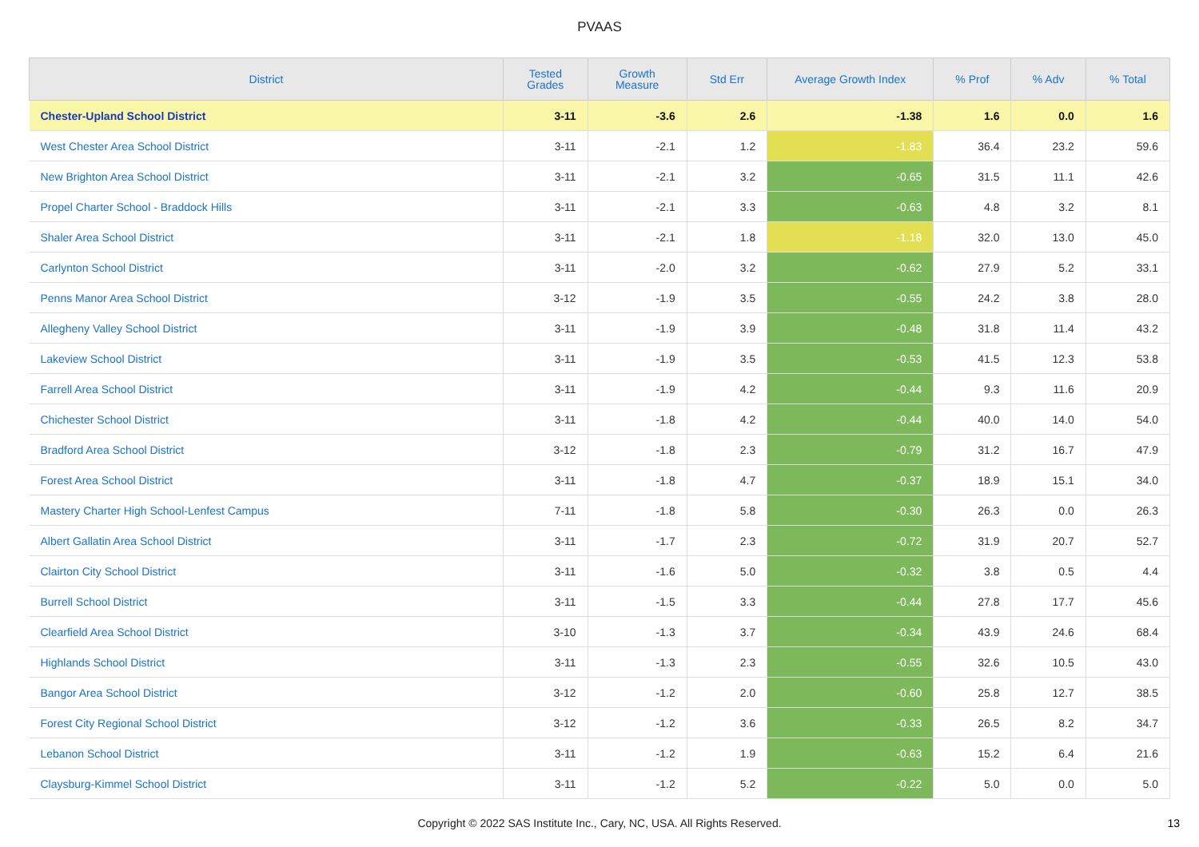PVAAS
| District | Tested Grades | Growth Measure | Std Err | Average Growth Index | % Prof | % Adv | % Total |
| --- | --- | --- | --- | --- | --- | --- | --- |
| Chester-Upland School District | 3-11 | -3.6 | 2.6 | -1.38 | 1.6 | 0.0 | 1.6 |
| West Chester Area School District | 3-11 | -2.1 | 1.2 | -1.83 | 36.4 | 23.2 | 59.6 |
| New Brighton Area School District | 3-11 | -2.1 | 3.2 | -0.65 | 31.5 | 11.1 | 42.6 |
| Propel Charter School - Braddock Hills | 3-11 | -2.1 | 3.3 | -0.63 | 4.8 | 3.2 | 8.1 |
| Shaler Area School District | 3-11 | -2.1 | 1.8 | -1.18 | 32.0 | 13.0 | 45.0 |
| Carlynton School District | 3-11 | -2.0 | 3.2 | -0.62 | 27.9 | 5.2 | 33.1 |
| Penns Manor Area School District | 3-12 | -1.9 | 3.5 | -0.55 | 24.2 | 3.8 | 28.0 |
| Allegheny Valley School District | 3-11 | -1.9 | 3.9 | -0.48 | 31.8 | 11.4 | 43.2 |
| Lakeview School District | 3-11 | -1.9 | 3.5 | -0.53 | 41.5 | 12.3 | 53.8 |
| Farrell Area School District | 3-11 | -1.9 | 4.2 | -0.44 | 9.3 | 11.6 | 20.9 |
| Chichester School District | 3-11 | -1.8 | 4.2 | -0.44 | 40.0 | 14.0 | 54.0 |
| Bradford Area School District | 3-12 | -1.8 | 2.3 | -0.79 | 31.2 | 16.7 | 47.9 |
| Forest Area School District | 3-11 | -1.8 | 4.7 | -0.37 | 18.9 | 15.1 | 34.0 |
| Mastery Charter High School-Lenfest Campus | 7-11 | -1.8 | 5.8 | -0.30 | 26.3 | 0.0 | 26.3 |
| Albert Gallatin Area School District | 3-11 | -1.7 | 2.3 | -0.72 | 31.9 | 20.7 | 52.7 |
| Clairton City School District | 3-11 | -1.6 | 5.0 | -0.32 | 3.8 | 0.5 | 4.4 |
| Burrell School District | 3-11 | -1.5 | 3.3 | -0.44 | 27.8 | 17.7 | 45.6 |
| Clearfield Area School District | 3-10 | -1.3 | 3.7 | -0.34 | 43.9 | 24.6 | 68.4 |
| Highlands School District | 3-11 | -1.3 | 2.3 | -0.55 | 32.6 | 10.5 | 43.0 |
| Bangor Area School District | 3-12 | -1.2 | 2.0 | -0.60 | 25.8 | 12.7 | 38.5 |
| Forest City Regional School District | 3-12 | -1.2 | 3.6 | -0.33 | 26.5 | 8.2 | 34.7 |
| Lebanon School District | 3-11 | -1.2 | 1.9 | -0.63 | 15.2 | 6.4 | 21.6 |
| Claysburg-Kimmel School District | 3-11 | -1.2 | 5.2 | -0.22 | 5.0 | 0.0 | 5.0 |
Copyright © 2022 SAS Institute Inc., Cary, NC, USA. All Rights Reserved. 13